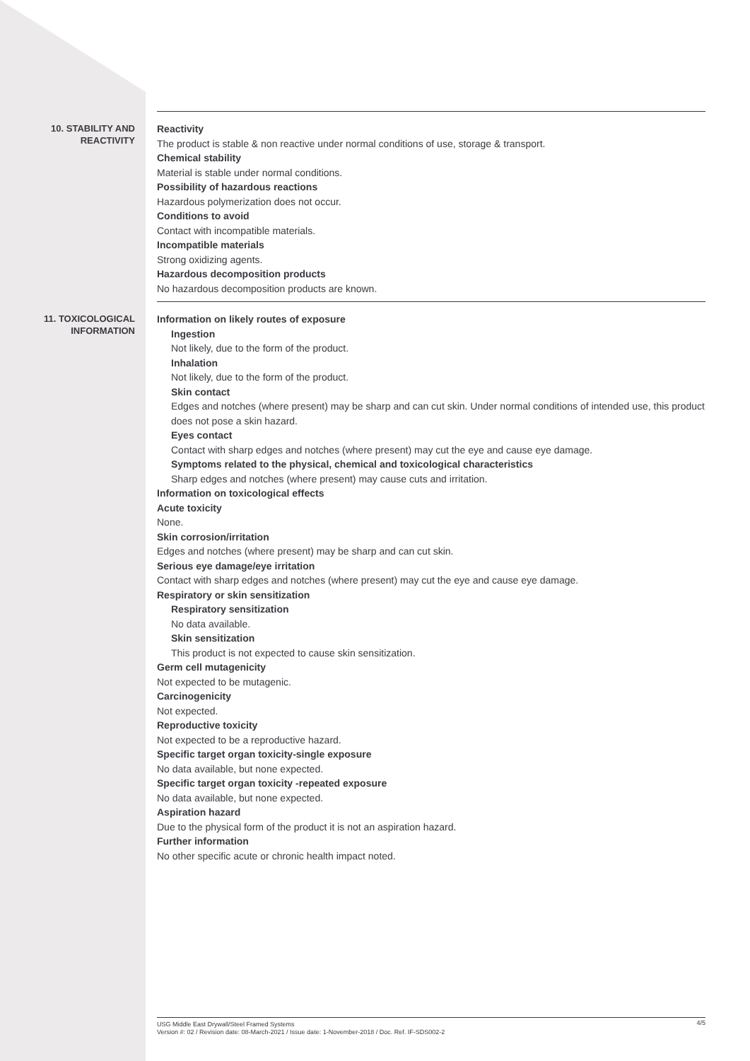10. STABILITY AND
REACTIVITY
Reactivity
The product is stable & non reactive under normal conditions of use, storage & transport.
Chemical stability
Material is stable under normal conditions.
Possibility of hazardous reactions
Hazardous polymerization does not occur.
Conditions to avoid
Contact with incompatible materials.
Incompatible materials
Strong oxidizing agents.
Hazardous decomposition products
No hazardous decomposition products are known.
11. TOXICOLOGICAL
INFORMATION
Information on likely routes of exposure
Ingestion
Not likely, due to the form of the product.
Inhalation
Not likely, due to the form of the product.
Skin contact
Edges and notches (where present) may be sharp and can cut skin. Under normal conditions of intended use, this product does not pose a skin hazard.
Eyes contact
Contact with sharp edges and notches (where present) may cut the eye and cause eye damage.
Symptoms related to the physical, chemical and toxicological characteristics
Sharp edges and notches (where present) may cause cuts and irritation.
Information on toxicological effects
Acute toxicity
None.
Skin corrosion/irritation
Edges and notches (where present) may be sharp and can cut skin.
Serious eye damage/eye irritation
Contact with sharp edges and notches (where present) may cut the eye and cause eye damage.
Respiratory or skin sensitization
Respiratory sensitization
No data available.
Skin sensitization
This product is not expected to cause skin sensitization.
Germ cell mutagenicity
Not expected to be mutagenic.
Carcinogenicity
Not expected.
Reproductive toxicity
Not expected to be a reproductive hazard.
Specific target organ toxicity-single exposure
No data available, but none expected.
Specific target organ toxicity -repeated exposure
No data available, but none expected.
Aspiration hazard
Due to the physical form of the product it is not an aspiration hazard.
Further information
No other specific acute or chronic health impact noted.
USG Middle East Drywall/Steel Framed Systems
Version #: 02 / Revision date: 08-March-2021 / Issue date: 1-November-2018 / Doc. Ref. IF-SDS002-2
4/5